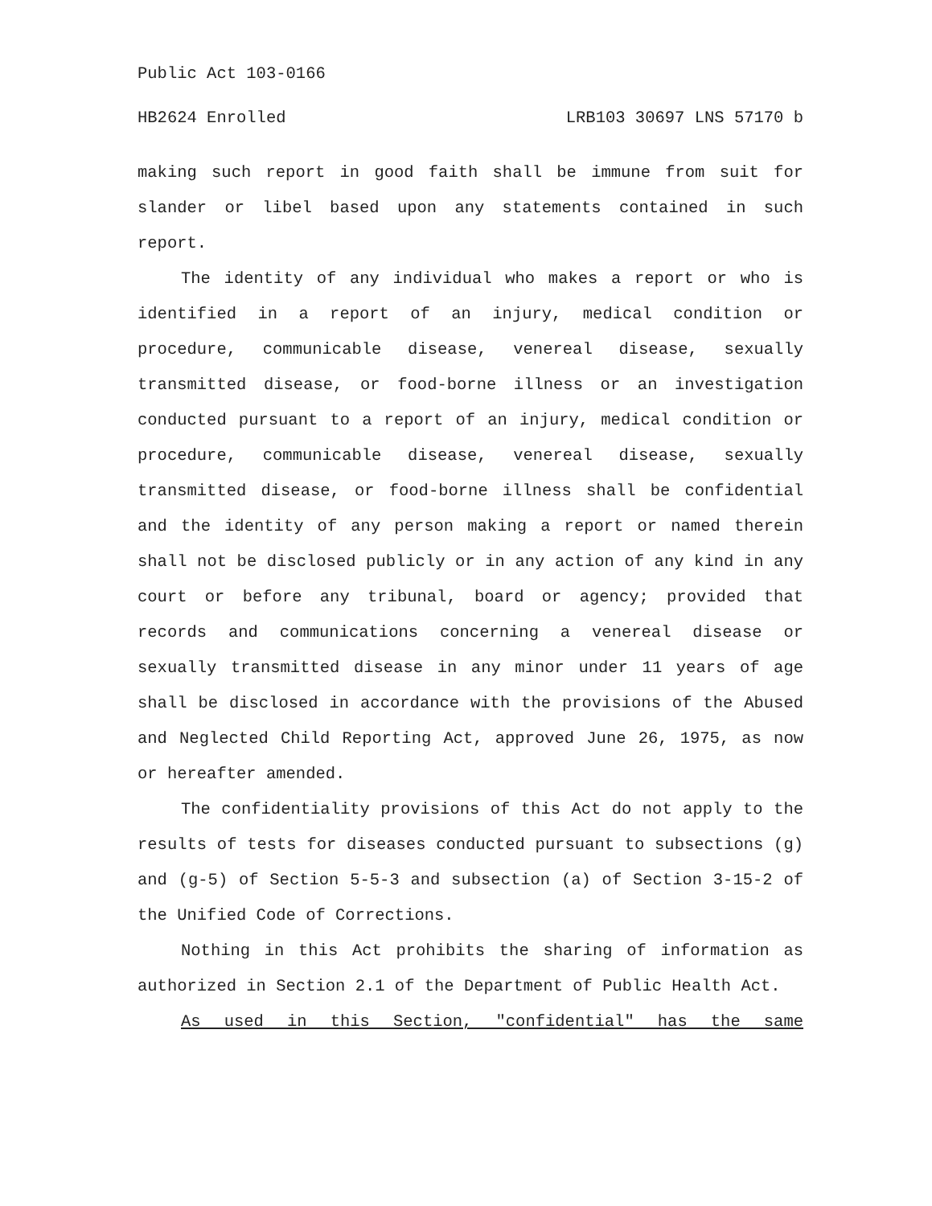Public Act 103-0166
HB2624 Enrolled LRB103 30697 LNS 57170 b
making such report in good faith shall be immune from suit for slander or libel based upon any statements contained in such report.
The identity of any individual who makes a report or who is identified in a report of an injury, medical condition or procedure, communicable disease, venereal disease, sexually transmitted disease, or food-borne illness or an investigation conducted pursuant to a report of an injury, medical condition or procedure, communicable disease, venereal disease, sexually transmitted disease, or food-borne illness shall be confidential and the identity of any person making a report or named therein shall not be disclosed publicly or in any action of any kind in any court or before any tribunal, board or agency; provided that records and communications concerning a venereal disease or sexually transmitted disease in any minor under 11 years of age shall be disclosed in accordance with the provisions of the Abused and Neglected Child Reporting Act, approved June 26, 1975, as now or hereafter amended.
The confidentiality provisions of this Act do not apply to the results of tests for diseases conducted pursuant to subsections (g) and (g-5) of Section 5-5-3 and subsection (a) of Section 3-15-2 of the Unified Code of Corrections.
Nothing in this Act prohibits the sharing of information as authorized in Section 2.1 of the Department of Public Health Act.
As used in this Section, "confidential" has the same